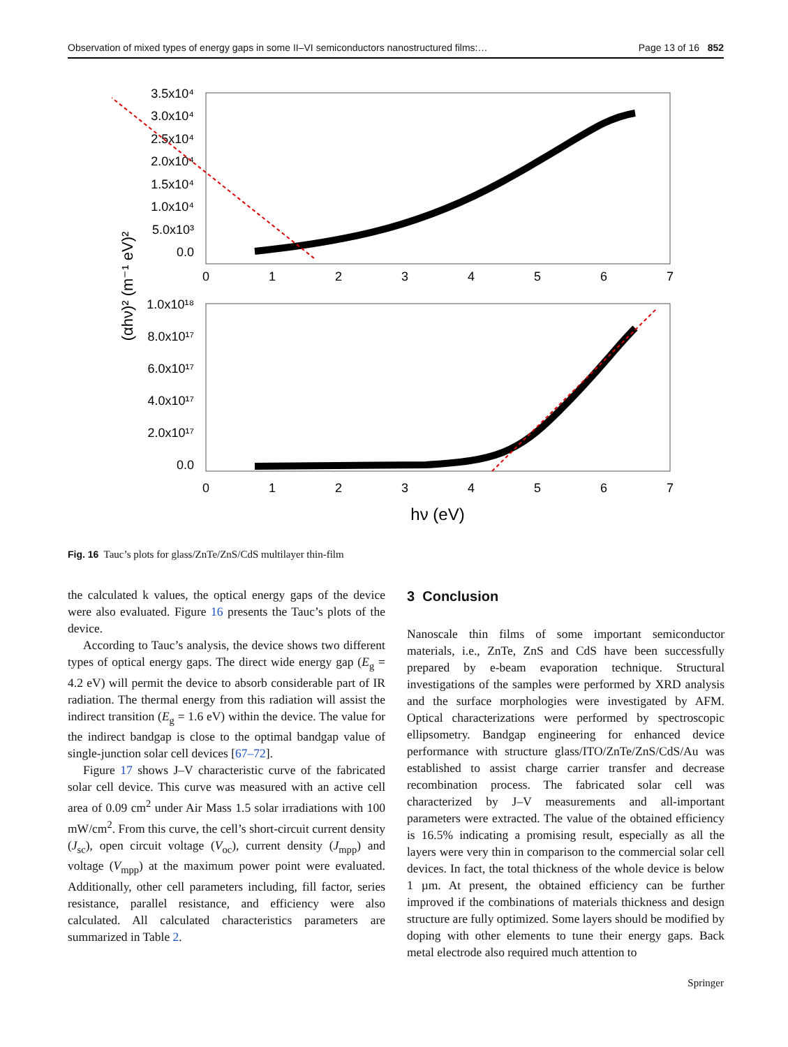Observation of mixed types of energy gaps in some II–VI semiconductors nanostructured films:… Page 13 of 16 852
3.5x10⁴
3.0x10⁴
2.5x10⁴
2.0x10⁴
1.5x10⁴
1.0x10⁴
5.0x10³
0.0
1.0x10¹⁸
8.0x10¹⁷
6.0x10¹⁷
4.0x10¹⁷
2.0x10¹⁷
0.0
0
1
2
3
4
5
6
7
0
1
2
3
4
5
6
7
hν (eV)
(αhν)² (m⁻¹ eV)²
Fig. 16 Tauc’s plots for glass/ZnTe/ZnS/CdS multilayer thin-film
the calculated k values, the optical energy gaps of the device were also evaluated. Figure 16 presents the Tauc’s plots of the device.
According to Tauc’s analysis, the device shows two different types of optical energy gaps. The direct wide energy gap (E<sub>g</sub> = 4.2 eV) will permit the device to absorb considerable part of IR radiation. The thermal energy from this radiation will assist the indirect transition (E<sub>g</sub> = 1.6 eV) within the device. The value for the indirect bandgap is close to the optimal bandgap value of single-junction solar cell devices [67–72].
Figure 17 shows J–V characteristic curve of the fabricated solar cell device. This curve was measured with an active cell area of 0.09 cm<sup>2</sup> under Air Mass 1.5 solar irradiations with 100 mW/cm<sup>2</sup>. From this curve, the cell’s short-circuit current density (J<sub>sc</sub>), open circuit voltage (V<sub>oc</sub>), current density (J<sub>mpp</sub>) and voltage (V<sub>mpp</sub>) at the maximum power point were evaluated. Additionally, other cell parameters including, fill factor, series resistance, parallel resistance, and efficiency were also calculated. All calculated characteristics parameters are summarized in Table 2.
3 Conclusion
Nanoscale thin films of some important semiconductor materials, i.e., ZnTe, ZnS and CdS have been successfully prepared by e-beam evaporation technique. Structural investigations of the samples were performed by XRD analysis and the surface morphologies were investigated by AFM. Optical characterizations were performed by spectroscopic ellipsometry. Bandgap engineering for enhanced device performance with structure glass/ITO/ZnTe/ZnS/CdS/Au was established to assist charge carrier transfer and decrease recombination process. The fabricated solar cell was characterized by J–V measurements and all-important parameters were extracted. The value of the obtained efficiency is 16.5% indicating a promising result, especially as all the layers were very thin in comparison to the commercial solar cell devices. In fact, the total thickness of the whole device is below 1 µm. At present, the obtained efficiency can be further improved if the combinations of materials thickness and design structure are fully optimized. Some layers should be modified by doping with other elements to tune their energy gaps. Back metal electrode also required much attention to
Springer